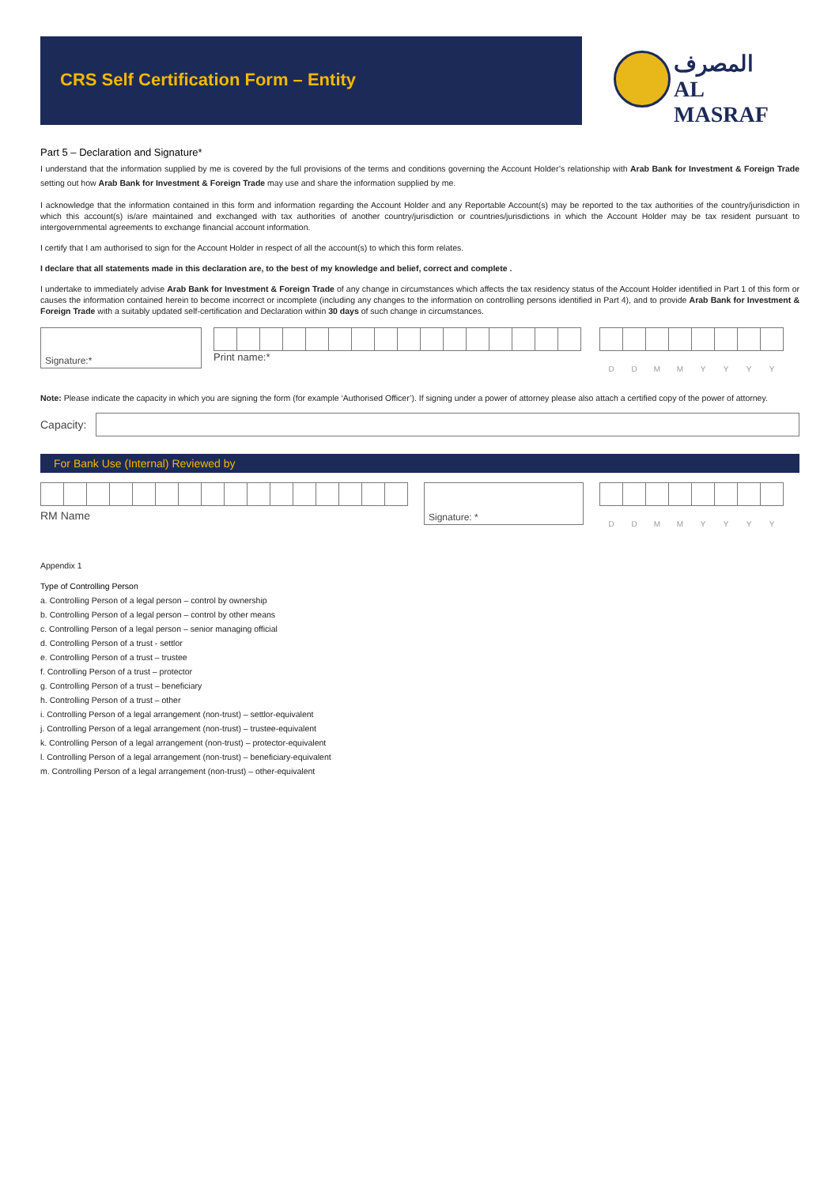CRS Self Certification Form – Entity
المصرف
AL MASRAF
Part 5 – Declaration and Signature*
I understand that the information supplied by me is covered by the full provisions of the terms and conditions governing the Account Holder’s relationship with Arab Bank for Investment & Foreign Trade setting out how Arab Bank for Investment & Foreign Trade may use and share the information supplied by me.
I acknowledge that the information contained in this form and information regarding the Account Holder and any Reportable Account(s) may be reported to the tax authorities of the country/jurisdiction in which this account(s) is/are maintained and exchanged with tax authorities of another country/jurisdiction or countries/jurisdictions in which the Account Holder may be tax resident pursuant to intergovernmental agreements to exchange financial account information.
I certify that I am authorised to sign for the Account Holder in respect of all the account(s) to which this form relates.
I declare that all statements made in this declaration are, to the best of my knowledge and belief, correct and complete .
I undertake to immediately advise Arab Bank for Investment & Foreign Trade of any change in circumstances which affects the tax residency status of the Account Holder identified in Part 1 of this form or causes the information contained herein to become incorrect or incomplete (including any changes to the information on controlling persons identified in Part 4), and to provide Arab Bank for Investment & Foreign Trade with a suitably updated self-certification and Declaration within 30 days of such change in circumstances.
Signature:*
Print name:*
| D | D | M | M | Y | Y | Y | Y |
Note: Please indicate the capacity in which you are signing the form (for example ‘Authorised Officer’). If signing under a power of attorney please also attach a certified copy of the power of attorney.
Capacity:
For Bank Use (Internal) Reviewed by
RM Name
Signature: *
| D | D | M | M | Y | Y | Y | Y |
Appendix 1
Type of Controlling Person
a. Controlling Person of a legal person – control by ownership
b. Controlling Person of a legal person – control by other means
c. Controlling Person of a legal person – senior managing official
d. Controlling Person of a trust - settlor
e. Controlling Person of a trust – trustee
f. Controlling Person of a trust – protector
g. Controlling Person of a trust – beneficiary
h. Controlling Person of a trust – other
i. Controlling Person of a legal arrangement (non-trust) – settlor-equivalent
j. Controlling Person of a legal arrangement (non-trust) – trustee-equivalent
k. Controlling Person of a legal arrangement (non-trust) – protector-equivalent
l. Controlling Person of a legal arrangement (non-trust) – beneficiary-equivalent
m. Controlling Person of a legal arrangement (non-trust) – other-equivalent